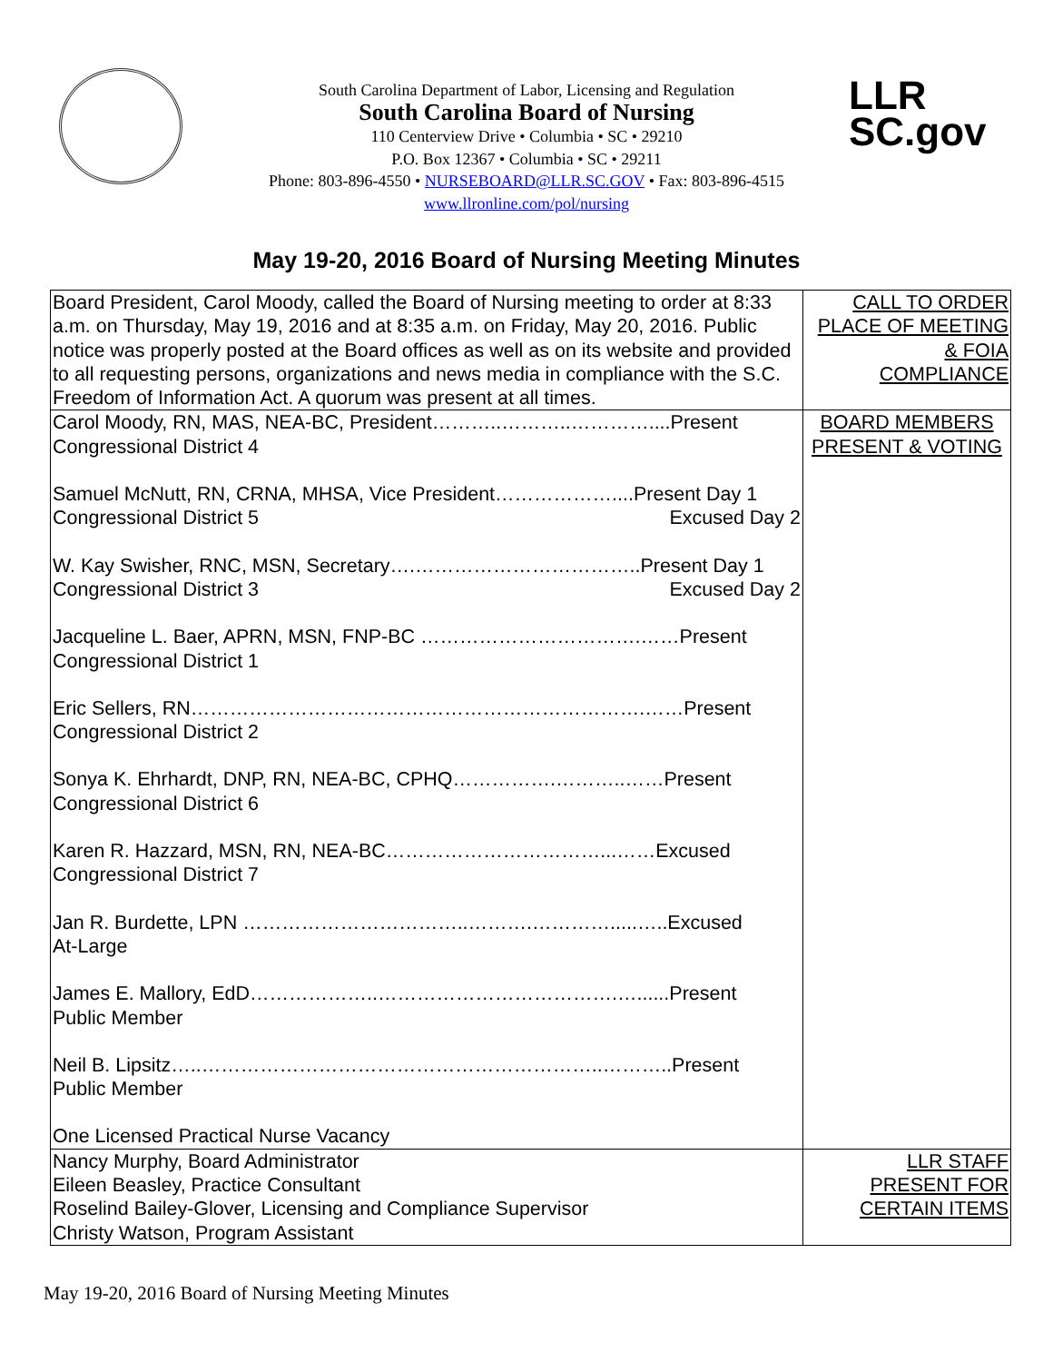LLR
SC.gov
South Carolina Department of Labor, Licensing and Regulation
South Carolina Board of Nursing
110 Centerview Drive • Columbia • SC • 29210
P.O. Box 12367 • Columbia • SC • 29211
Phone: 803-896-4550 • NURSEBOARD@LLR.SC.GOV • Fax: 803-896-4515
www.llronline.com/pol/nursing
May 19-20, 2016 Board of Nursing Meeting Minutes
| Board President, Carol Moody, called the Board of Nursing meeting to order at 8:33 a.m. on Thursday, May 19, 2016 and at 8:35 a.m. on Friday, May 20, 2016. Public notice was properly posted at the Board offices as well as on its website and provided to all requesting persons, organizations and news media in compliance with the S.C. Freedom of Information Act. A quorum was present at all times. | CALL TO ORDER PLACE OF MEETING & FOIA COMPLIANCE |
| Carol Moody, RN, MAS, NEA-BC, President………..………..…………....Present Congressional District 4 Samuel McNutt, RN, CRNA, MHSA, Vice President………………....Present Day 1 Congressional District 5 Excused Day 2 W. Kay Swisher, RNC, MSN, Secretary….……………………………..Present Day 1 Congressional District 3 Excused Day 2 Jacqueline L. Baer, APRN, MSN, FNP-BC …………………………….……Present Congressional District 1 Eric Sellers, RN…………………………………………………………….……Present Congressional District 2 Sonya K. Ehrhardt, DNP, RN, NEA-BC, CPHQ…………….………..……Present Congressional District 6 Karen R. Hazzard, MSN, RN, NEA-BC……………………………...……Excused Congressional District 7 Jan R. Burdette, LPN ……………………………..……….………….....…..Excused At-Large James E. Mallory, EdD………………..……………………………….…......Present Public Member Neil B. Lipsitz…..……………………………………………………..………..Present Public Member One Licensed Practical Nurse Vacancy | BOARD MEMBERS PRESENT & VOTING |
| Nancy Murphy, Board Administrator Eileen Beasley, Practice Consultant Roselind Bailey-Glover, Licensing and Compliance Supervisor Christy Watson, Program Assistant | LLR STAFF PRESENT FOR CERTAIN ITEMS |
May 19-20, 2016 Board of Nursing Meeting Minutes